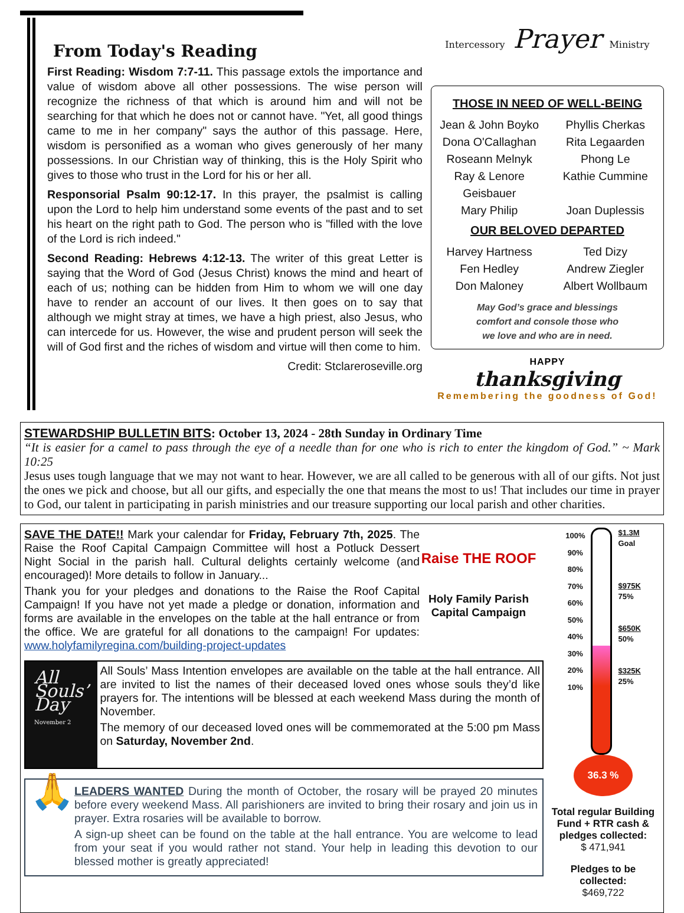From Today's Reading
First Reading: Wisdom 7:7-11. This passage extols the importance and value of wisdom above all other possessions. The wise person will recognize the richness of that which is around him and will not be searching for that which he does not or cannot have. "Yet, all good things came to me in her company" says the author of this passage. Here, wisdom is personified as a woman who gives generously of her many possessions. In our Christian way of thinking, this is the Holy Spirit who gives to those who trust in the Lord for his or her all.
Responsorial Psalm 90:12-17. In this prayer, the psalmist is calling upon the Lord to help him understand some events of the past and to set his heart on the right path to God. The person who is "filled with the love of the Lord is rich indeed."
Second Reading: Hebrews 4:12-13. The writer of this great Letter is saying that the Word of God (Jesus Christ) knows the mind and heart of each of us; nothing can be hidden from Him to whom we will one day have to render an account of our lives. It then goes on to say that although we might stray at times, we have a high priest, also Jesus, who can intercede for us. However, the wise and prudent person will seek the will of God first and the riches of wisdom and virtue will then come to him.
Credit: Stclareroseville.org
Intercessory Prayer Ministry
THOSE IN NEED OF WELL-BEING
Jean & John Boyko Phyllis Cherkas Dona O'Callaghan Rita Legaarden Roseann Melnyk Phong Le Ray & Lenore Geisbauer Kathie Cummine Mary Philip Joan Duplessis
OUR BELOVED DEPARTED
Harvey Hartness Ted Dizy Fen Hedley Andrew Ziegler Don Maloney Albert Wollbaum
May God’s grace and blessings
comfort and console those who
we love and who are in need.
HAPPY
thanksgiving
Remembering the goodness of God!
STEWARDSHIP BULLETIN BITS: October 13, 2024 - 28th Sunday in Ordinary Time
“It is easier for a camel to pass through the eye of a needle than for one who is rich to enter the kingdom of God.” ~ Mark 10:25
Jesus uses tough language that we may not want to hear. However, we are all called to be generous with all of our gifts. Not just the ones we pick and choose, but all our gifts, and especially the one that means the most to us! That includes our time in prayer to God, our talent in participating in parish ministries and our treasure supporting our local parish and other charities.
SAVE THE DATE!! Mark your calendar for Friday, February 7th, 2025. The Raise the Roof Capital Campaign Committee will host a Potluck Dessert Night Social in the parish hall. Cultural delights certainly welcome (and encouraged)! More details to follow in January...
Thank you for your pledges and donations to the Raise the Roof Capital Campaign! If you have not yet made a pledge or donation, information and forms are available in the envelopes on the table at the hall entrance or from the office. We are grateful for all donations to the campaign! For updates: www.holyfamilyregina.com/building-project-updates
Raise THE ROOF
Holy Family Parish Capital Campaign
All Souls’ Day
November 2
All Souls’ Mass Intention envelopes are available on the table at the hall entrance. All are invited to list the names of their deceased loved ones whose souls they’d like prayers for. The intentions will be blessed at each weekend Mass during the month of November.
The memory of our deceased loved ones will be commemorated at the 5:00 pm Mass on Saturday, November 2nd.
🙏
LEADERS WANTED During the month of October, the rosary will be prayed 20 minutes before every weekend Mass. All parishioners are invited to bring their rosary and join us in prayer. Extra rosaries will be available to borrow.
A sign-up sheet can be found on the table at the hall entrance. You are welcome to lead from your seat if you would rather not stand. Your help in leading this devotion to our blessed mother is greatly appreciated!
100%
90%
80%
70%
60%
50%
40%
30%
20%
10%
$1.3M
Goal
$975K
75%
$650K
50%
$325K
25%
36.3 %
Total regular Building Fund + RTR cash & pledges collected:
$ 471,941
Pledges to be collected:
$469,722